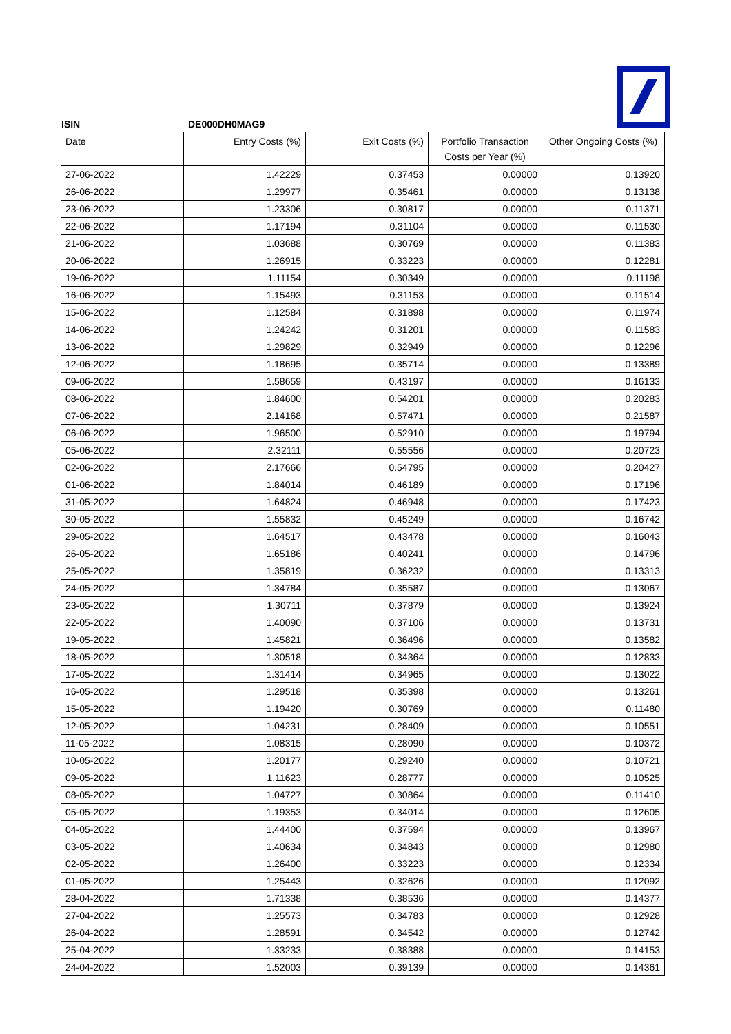ISIN DE000DH0MAG9
| Date | Entry Costs (%) | Exit Costs (%) | Portfolio Transaction Costs per Year (%) | Other Ongoing Costs (%) |
| --- | --- | --- | --- | --- |
| 27-06-2022 | 1.42229 | 0.37453 | 0.00000 | 0.13920 |
| 26-06-2022 | 1.29977 | 0.35461 | 0.00000 | 0.13138 |
| 23-06-2022 | 1.23306 | 0.30817 | 0.00000 | 0.11371 |
| 22-06-2022 | 1.17194 | 0.31104 | 0.00000 | 0.11530 |
| 21-06-2022 | 1.03688 | 0.30769 | 0.00000 | 0.11383 |
| 20-06-2022 | 1.26915 | 0.33223 | 0.00000 | 0.12281 |
| 19-06-2022 | 1.11154 | 0.30349 | 0.00000 | 0.11198 |
| 16-06-2022 | 1.15493 | 0.31153 | 0.00000 | 0.11514 |
| 15-06-2022 | 1.12584 | 0.31898 | 0.00000 | 0.11974 |
| 14-06-2022 | 1.24242 | 0.31201 | 0.00000 | 0.11583 |
| 13-06-2022 | 1.29829 | 0.32949 | 0.00000 | 0.12296 |
| 12-06-2022 | 1.18695 | 0.35714 | 0.00000 | 0.13389 |
| 09-06-2022 | 1.58659 | 0.43197 | 0.00000 | 0.16133 |
| 08-06-2022 | 1.84600 | 0.54201 | 0.00000 | 0.20283 |
| 07-06-2022 | 2.14168 | 0.57471 | 0.00000 | 0.21587 |
| 06-06-2022 | 1.96500 | 0.52910 | 0.00000 | 0.19794 |
| 05-06-2022 | 2.32111 | 0.55556 | 0.00000 | 0.20723 |
| 02-06-2022 | 2.17666 | 0.54795 | 0.00000 | 0.20427 |
| 01-06-2022 | 1.84014 | 0.46189 | 0.00000 | 0.17196 |
| 31-05-2022 | 1.64824 | 0.46948 | 0.00000 | 0.17423 |
| 30-05-2022 | 1.55832 | 0.45249 | 0.00000 | 0.16742 |
| 29-05-2022 | 1.64517 | 0.43478 | 0.00000 | 0.16043 |
| 26-05-2022 | 1.65186 | 0.40241 | 0.00000 | 0.14796 |
| 25-05-2022 | 1.35819 | 0.36232 | 0.00000 | 0.13313 |
| 24-05-2022 | 1.34784 | 0.35587 | 0.00000 | 0.13067 |
| 23-05-2022 | 1.30711 | 0.37879 | 0.00000 | 0.13924 |
| 22-05-2022 | 1.40090 | 0.37106 | 0.00000 | 0.13731 |
| 19-05-2022 | 1.45821 | 0.36496 | 0.00000 | 0.13582 |
| 18-05-2022 | 1.30518 | 0.34364 | 0.00000 | 0.12833 |
| 17-05-2022 | 1.31414 | 0.34965 | 0.00000 | 0.13022 |
| 16-05-2022 | 1.29518 | 0.35398 | 0.00000 | 0.13261 |
| 15-05-2022 | 1.19420 | 0.30769 | 0.00000 | 0.11480 |
| 12-05-2022 | 1.04231 | 0.28409 | 0.00000 | 0.10551 |
| 11-05-2022 | 1.08315 | 0.28090 | 0.00000 | 0.10372 |
| 10-05-2022 | 1.20177 | 0.29240 | 0.00000 | 0.10721 |
| 09-05-2022 | 1.11623 | 0.28777 | 0.00000 | 0.10525 |
| 08-05-2022 | 1.04727 | 0.30864 | 0.00000 | 0.11410 |
| 05-05-2022 | 1.19353 | 0.34014 | 0.00000 | 0.12605 |
| 04-05-2022 | 1.44400 | 0.37594 | 0.00000 | 0.13967 |
| 03-05-2022 | 1.40634 | 0.34843 | 0.00000 | 0.12980 |
| 02-05-2022 | 1.26400 | 0.33223 | 0.00000 | 0.12334 |
| 01-05-2022 | 1.25443 | 0.32626 | 0.00000 | 0.12092 |
| 28-04-2022 | 1.71338 | 0.38536 | 0.00000 | 0.14377 |
| 27-04-2022 | 1.25573 | 0.34783 | 0.00000 | 0.12928 |
| 26-04-2022 | 1.28591 | 0.34542 | 0.00000 | 0.12742 |
| 25-04-2022 | 1.33233 | 0.38388 | 0.00000 | 0.14153 |
| 24-04-2022 | 1.52003 | 0.39139 | 0.00000 | 0.14361 |